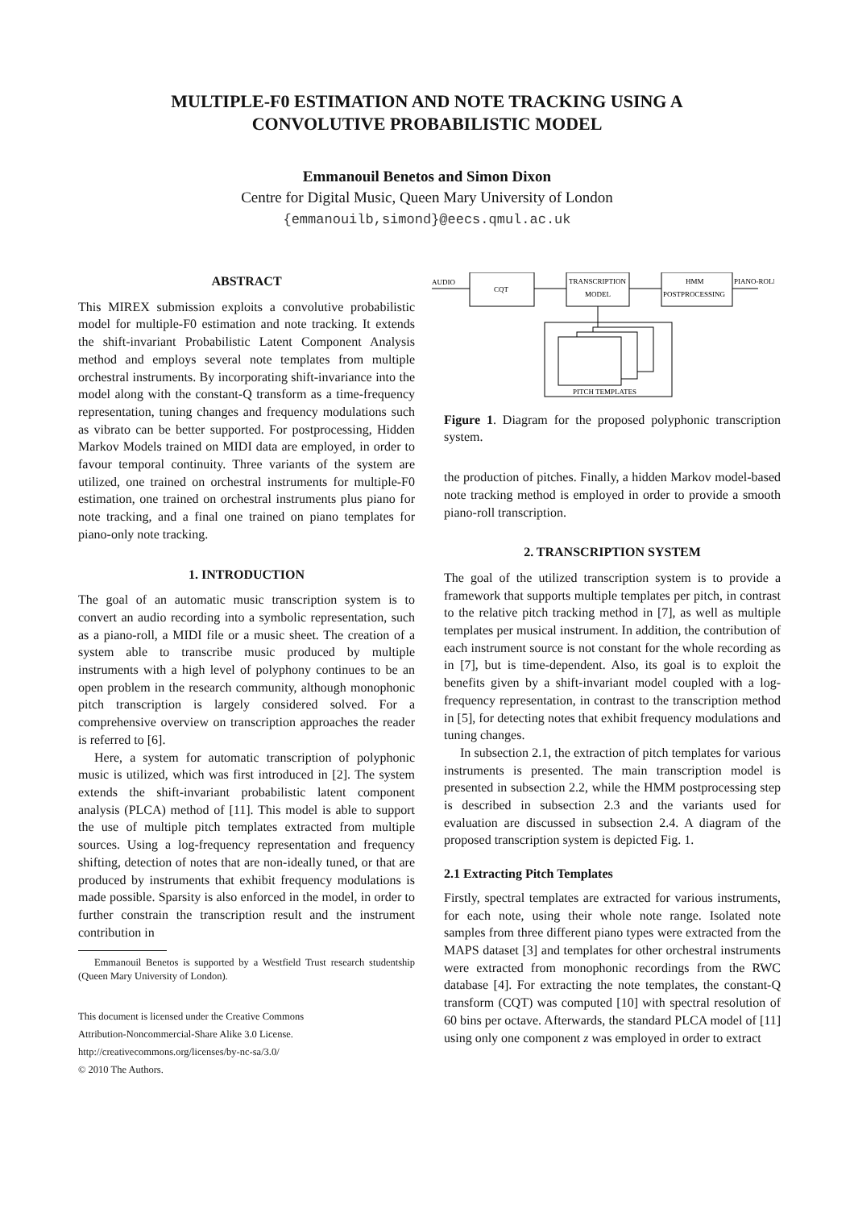MULTIPLE-F0 ESTIMATION AND NOTE TRACKING USING A
CONVOLUTIVE PROBABILISTIC MODEL
Emmanouil Benetos and Simon Dixon
Centre for Digital Music, Queen Mary University of London
{emmanouilb,simond}@eecs.qmul.ac.uk
ABSTRACT
This MIREX submission exploits a convolutive probabilistic model for multiple-F0 estimation and note tracking. It extends the shift-invariant Probabilistic Latent Component Analysis method and employs several note templates from multiple orchestral instruments. By incorporating shift-invariance into the model along with the constant-Q transform as a time-frequency representation, tuning changes and frequency modulations such as vibrato can be better supported. For postprocessing, Hidden Markov Models trained on MIDI data are employed, in order to favour temporal continuity. Three variants of the system are utilized, one trained on orchestral instruments for multiple-F0 estimation, one trained on orchestral instruments plus piano for note tracking, and a final one trained on piano templates for piano-only note tracking.
1. INTRODUCTION
The goal of an automatic music transcription system is to convert an audio recording into a symbolic representation, such as a piano-roll, a MIDI file or a music sheet. The creation of a system able to transcribe music produced by multiple instruments with a high level of polyphony continues to be an open problem in the research community, although monophonic pitch transcription is largely considered solved. For a comprehensive overview on transcription approaches the reader is referred to [6].
Here, a system for automatic transcription of polyphonic music is utilized, which was first introduced in [2]. The system extends the shift-invariant probabilistic latent component analysis (PLCA) method of [11]. This model is able to support the use of multiple pitch templates extracted from multiple sources. Using a log-frequency representation and frequency shifting, detection of notes that are non-ideally tuned, or that are produced by instruments that exhibit frequency modulations is made possible. Sparsity is also enforced in the model, in order to further constrain the transcription result and the instrument contribution in
Emmanouil Benetos is supported by a Westfield Trust research studentship (Queen Mary University of London).
This document is licensed under the Creative Commons
Attribution-Noncommercial-Share Alike 3.0 License.
http://creativecommons.org/licenses/by-nc-sa/3.0/
© 2010 The Authors.
AUDIO
CQT
TRANSCRIPTION
MODEL
HMM
POSTPROCESSING
PIANO-ROLL
PITCH TEMPLATES
Figure 1. Diagram for the proposed polyphonic transcription system.
the production of pitches. Finally, a hidden Markov model-based note tracking method is employed in order to provide a smooth piano-roll transcription.
2. TRANSCRIPTION SYSTEM
The goal of the utilized transcription system is to provide a framework that supports multiple templates per pitch, in contrast to the relative pitch tracking method in [7], as well as multiple templates per musical instrument. In addition, the contribution of each instrument source is not constant for the whole recording as in [7], but is time-dependent. Also, its goal is to exploit the benefits given by a shift-invariant model coupled with a log-frequency representation, in contrast to the transcription method in [5], for detecting notes that exhibit frequency modulations and tuning changes.
In subsection 2.1, the extraction of pitch templates for various instruments is presented. The main transcription model is presented in subsection 2.2, while the HMM postprocessing step is described in subsection 2.3 and the variants used for evaluation are discussed in subsection 2.4. A diagram of the proposed transcription system is depicted Fig. 1.
2.1 Extracting Pitch Templates
Firstly, spectral templates are extracted for various instruments, for each note, using their whole note range. Isolated note samples from three different piano types were extracted from the MAPS dataset [3] and templates for other orchestral instruments were extracted from monophonic recordings from the RWC database [4]. For extracting the note templates, the constant-Q transform (CQT) was computed [10] with spectral resolution of 60 bins per octave. Afterwards, the standard PLCA model of [11] using only one component z was employed in order to extract